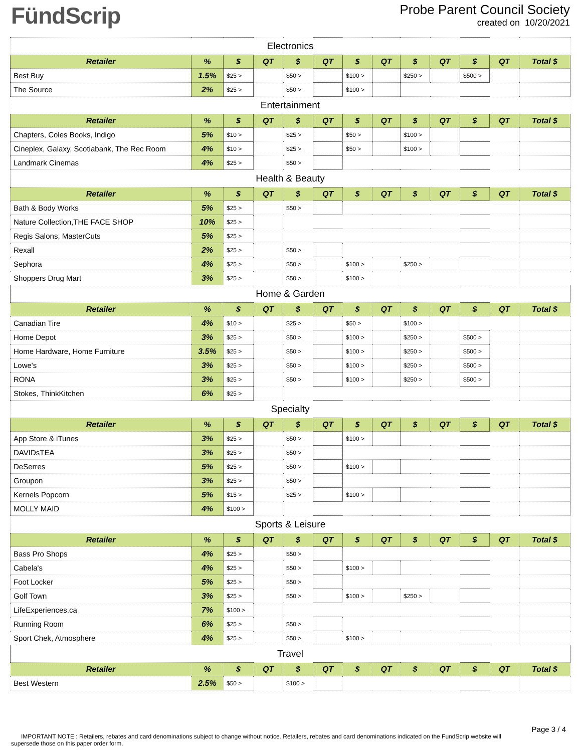FündScrip
Probe Parent Council Society
created on 10/20/2021
| Electronics | | | | | | | | | | | | |
| Retailer | % | $ | QT | $ | QT | $ | QT | $ | QT | $ | QT | Total $ |
| Best Buy | 1.5% | $25 > | | $50 > | | $100 > | | $250 > | | $500 > | | |
| The Source | 2% | $25 > | | $50 > | | $100 > | | | | | | |
| Entertainment | | | | | | | | | | | | |
| Retailer | % | $ | QT | $ | QT | $ | QT | $ | QT | $ | QT | Total $ |
| Chapters, Coles Books, Indigo | 5% | $10 > | | $25 > | | $50 > | | $100 > | | | | |
| Cineplex, Galaxy, Scotiabank, The Rec Room | 4% | $10 > | | $25 > | | $50 > | | $100 > | | | | |
| Landmark Cinemas | 4% | $25 > | | $50 > | | | | | | | | |
| Health & Beauty | | | | | | | | | | | | |
| Retailer | % | $ | QT | $ | QT | $ | QT | $ | QT | $ | QT | Total $ |
| Bath & Body Works | 5% | $25 > | | $50 > | | | | | | | | |
| Nature Collection,THE FACE SHOP | 10% | $25 > | | | | | | | | | | |
| Regis Salons, MasterCuts | 5% | $25 > | | | | | | | | | | |
| Rexall | 2% | $25 > | | $50 > | | | | | | | | |
| Sephora | 4% | $25 > | | $50 > | | $100 > | | $250 > | | | | |
| Shoppers Drug Mart | 3% | $25 > | | $50 > | | $100 > | | | | | | |
| Home & Garden | | | | | | | | | | | | |
| Retailer | % | $ | QT | $ | QT | $ | QT | $ | QT | $ | QT | Total $ |
| Canadian Tire | 4% | $10 > | | $25 > | | $50 > | | $100 > | | | | |
| Home Depot | 3% | $25 > | | $50 > | | $100 > | | $250 > | | $500 > | | |
| Home Hardware, Home Furniture | 3.5% | $25 > | | $50 > | | $100 > | | $250 > | | $500 > | | |
| Lowe's | 3% | $25 > | | $50 > | | $100 > | | $250 > | | $500 > | | |
| RONA | 3% | $25 > | | $50 > | | $100 > | | $250 > | | $500 > | | |
| Stokes, ThinkKitchen | 6% | $25 > | | | | | | | | | | |
| Specialty | | | | | | | | | | | | |
| Retailer | % | $ | QT | $ | QT | $ | QT | $ | QT | $ | QT | Total $ |
| App Store & iTunes | 3% | $25 > | | $50 > | | $100 > | | | | | | |
| DAVIDsTEA | 3% | $25 > | | $50 > | | | | | | | | |
| DeSerres | 5% | $25 > | | $50 > | | $100 > | | | | | | |
| Groupon | 3% | $25 > | | $50 > | | | | | | | | |
| Kernels Popcorn | 5% | $15 > | | $25 > | | $100 > | | | | | | |
| MOLLY MAID | 4% | $100 > | | | | | | | | | | |
| Sports & Leisure | | | | | | | | | | | | |
| Retailer | % | $ | QT | $ | QT | $ | QT | $ | QT | $ | QT | Total $ |
| Bass Pro Shops | 4% | $25 > | | $50 > | | | | | | | | |
| Cabela's | 4% | $25 > | | $50 > | | $100 > | | | | | | |
| Foot Locker | 5% | $25 > | | $50 > | | | | | | | | |
| Golf Town | 3% | $25 > | | $50 > | | $100 > | | $250 > | | | | |
| LifeExperiences.ca | 7% | $100 > | | | | | | | | | | |
| Running Room | 6% | $25 > | | $50 > | | | | | | | | |
| Sport Chek, Atmosphere | 4% | $25 > | | $50 > | | $100 > | | | | | | |
| Travel | | | | | | | | | | | | |
| Retailer | % | $ | QT | $ | QT | $ | QT | $ | QT | $ | QT | Total $ |
| Best Western | 2.5% | $50 > | | $100 > | | | | | | | | |
Page 3 / 4
IMPORTANT NOTE : Retailers, rebates and card denominations subject to change without notice. Retailers, rebates and card denominations indicated on the FundScrip website will supersede those on this paper order form.